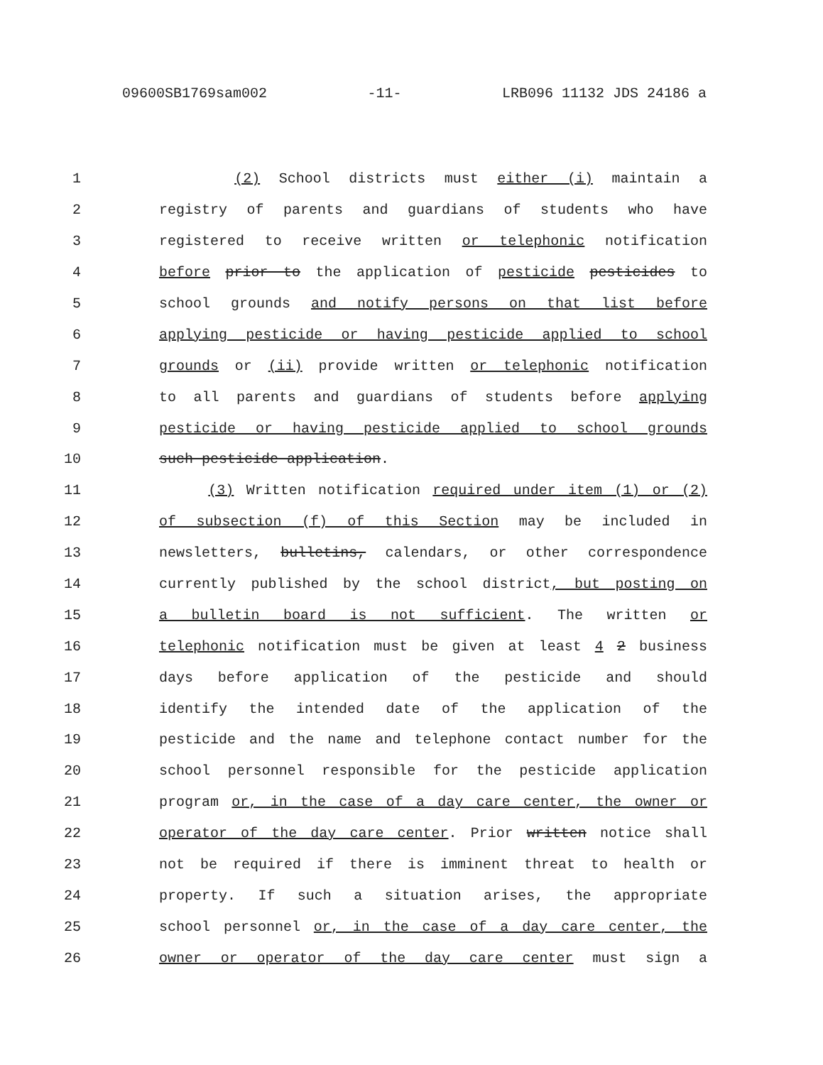09600SB1769sam002 -11- LRB096 11132 JDS 24186 a
1 (2) School districts must either (i) maintain a
2 registry of parents and guardians of students who have
3 registered to receive written or telephonic notification
4 before prior to the application of pesticide pesticides to
5 school grounds and notify persons on that list before
6 applying pesticide or having pesticide applied to school
7 grounds or (ii) provide written or telephonic notification
8 to all parents and guardians of students before applying
9 pesticide or having pesticide applied to school grounds
10 such pesticide application.
11 (3) Written notification required under item (1) or (2)
12 of subsection (f) of this Section may be included in
13 newsletters, bulletins, calendars, or other correspondence
14 currently published by the school district, but posting on
15 a bulletin board is not sufficient. The written or
16 telephonic notification must be given at least 4 2 business
17 days before application of the pesticide and should
18 identify the intended date of the application of the
19 pesticide and the name and telephone contact number for the
20 school personnel responsible for the pesticide application
21 program or, in the case of a day care center, the owner or
22 operator of the day care center. Prior written notice shall
23 not be required if there is imminent threat to health or
24 property. If such a situation arises, the appropriate
25 school personnel or, in the case of a day care center, the
26 owner or operator of the day care center must sign a